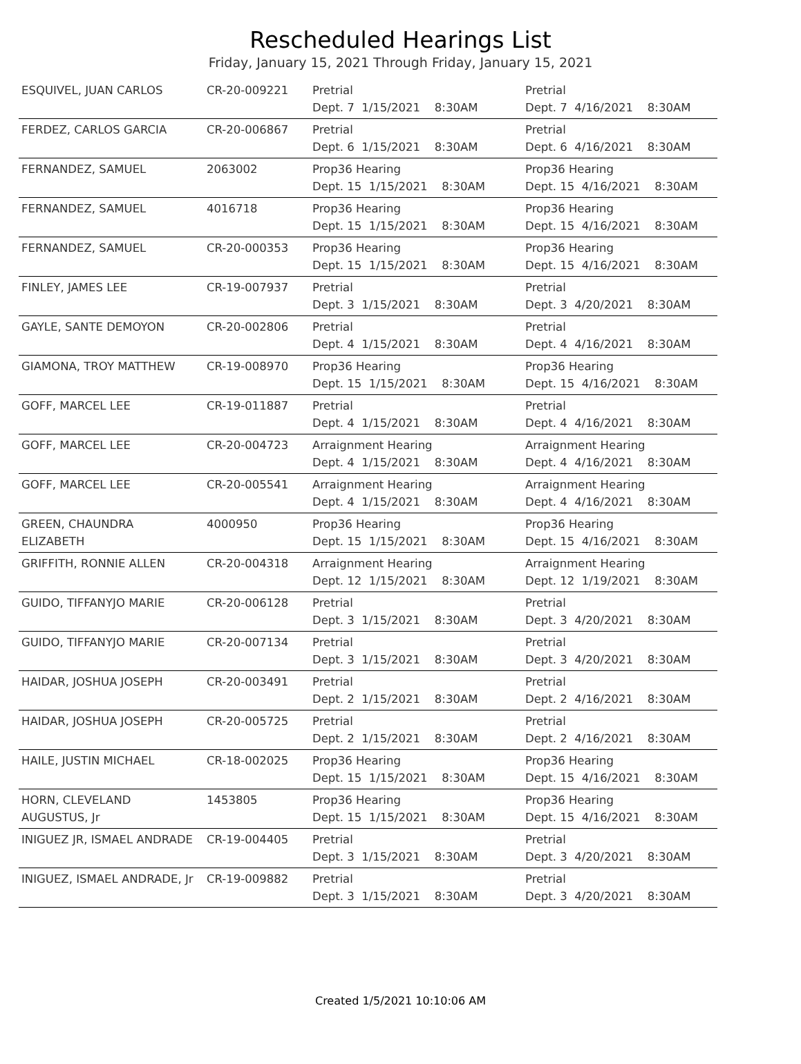Rescheduled Hearings List
Friday, January 15, 2021 Through Friday, January 15, 2021
| ESQUIVEL, JUAN CARLOS | CR-20-009221 | Pretrial Dept. 7 1/15/2021 8:30AM | Pretrial Dept. 7 4/16/2021 8:30AM |
| FERDEZ, CARLOS GARCIA | CR-20-006867 | Pretrial Dept. 6 1/15/2021 8:30AM | Pretrial Dept. 6 4/16/2021 8:30AM |
| FERNANDEZ, SAMUEL | 2063002 | Prop36 Hearing Dept. 15 1/15/2021 8:30AM | Prop36 Hearing Dept. 15 4/16/2021 8:30AM |
| FERNANDEZ, SAMUEL | 4016718 | Prop36 Hearing Dept. 15 1/15/2021 8:30AM | Prop36 Hearing Dept. 15 4/16/2021 8:30AM |
| FERNANDEZ, SAMUEL | CR-20-000353 | Prop36 Hearing Dept. 15 1/15/2021 8:30AM | Prop36 Hearing Dept. 15 4/16/2021 8:30AM |
| FINLEY, JAMES LEE | CR-19-007937 | Pretrial Dept. 3 1/15/2021 8:30AM | Pretrial Dept. 3 4/20/2021 8:30AM |
| GAYLE, SANTE DEMOYON | CR-20-002806 | Pretrial Dept. 4 1/15/2021 8:30AM | Pretrial Dept. 4 4/16/2021 8:30AM |
| GIAMONA, TROY MATTHEW | CR-19-008970 | Prop36 Hearing Dept. 15 1/15/2021 8:30AM | Prop36 Hearing Dept. 15 4/16/2021 8:30AM |
| GOFF, MARCEL LEE | CR-19-011887 | Pretrial Dept. 4 1/15/2021 8:30AM | Pretrial Dept. 4 4/16/2021 8:30AM |
| GOFF, MARCEL LEE | CR-20-004723 | Arraignment Hearing Dept. 4 1/15/2021 8:30AM | Arraignment Hearing Dept. 4 4/16/2021 8:30AM |
| GOFF, MARCEL LEE | CR-20-005541 | Arraignment Hearing Dept. 4 1/15/2021 8:30AM | Arraignment Hearing Dept. 4 4/16/2021 8:30AM |
| GREEN, CHAUNDRA ELIZABETH | 4000950 | Prop36 Hearing Dept. 15 1/15/2021 8:30AM | Prop36 Hearing Dept. 15 4/16/2021 8:30AM |
| GRIFFITH, RONNIE ALLEN | CR-20-004318 | Arraignment Hearing Dept. 12 1/15/2021 8:30AM | Arraignment Hearing Dept. 12 1/19/2021 8:30AM |
| GUIDO, TIFFANYJO MARIE | CR-20-006128 | Pretrial Dept. 3 1/15/2021 8:30AM | Pretrial Dept. 3 4/20/2021 8:30AM |
| GUIDO, TIFFANYJO MARIE | CR-20-007134 | Pretrial Dept. 3 1/15/2021 8:30AM | Pretrial Dept. 3 4/20/2021 8:30AM |
| HAIDAR, JOSHUA JOSEPH | CR-20-003491 | Pretrial Dept. 2 1/15/2021 8:30AM | Pretrial Dept. 2 4/16/2021 8:30AM |
| HAIDAR, JOSHUA JOSEPH | CR-20-005725 | Pretrial Dept. 2 1/15/2021 8:30AM | Pretrial Dept. 2 4/16/2021 8:30AM |
| HAILE, JUSTIN MICHAEL | CR-18-002025 | Prop36 Hearing Dept. 15 1/15/2021 8:30AM | Prop36 Hearing Dept. 15 4/16/2021 8:30AM |
| HORN, CLEVELAND AUGUSTUS, Jr | 1453805 | Prop36 Hearing Dept. 15 1/15/2021 8:30AM | Prop36 Hearing Dept. 15 4/16/2021 8:30AM |
| INIGUEZ JR, ISMAEL ANDRADE | CR-19-004405 | Pretrial Dept. 3 1/15/2021 8:30AM | Pretrial Dept. 3 4/20/2021 8:30AM |
| INIGUEZ, ISMAEL ANDRADE, Jr | CR-19-009882 | Pretrial Dept. 3 1/15/2021 8:30AM | Pretrial Dept. 3 4/20/2021 8:30AM |
Created 1/5/2021 10:10:06 AM